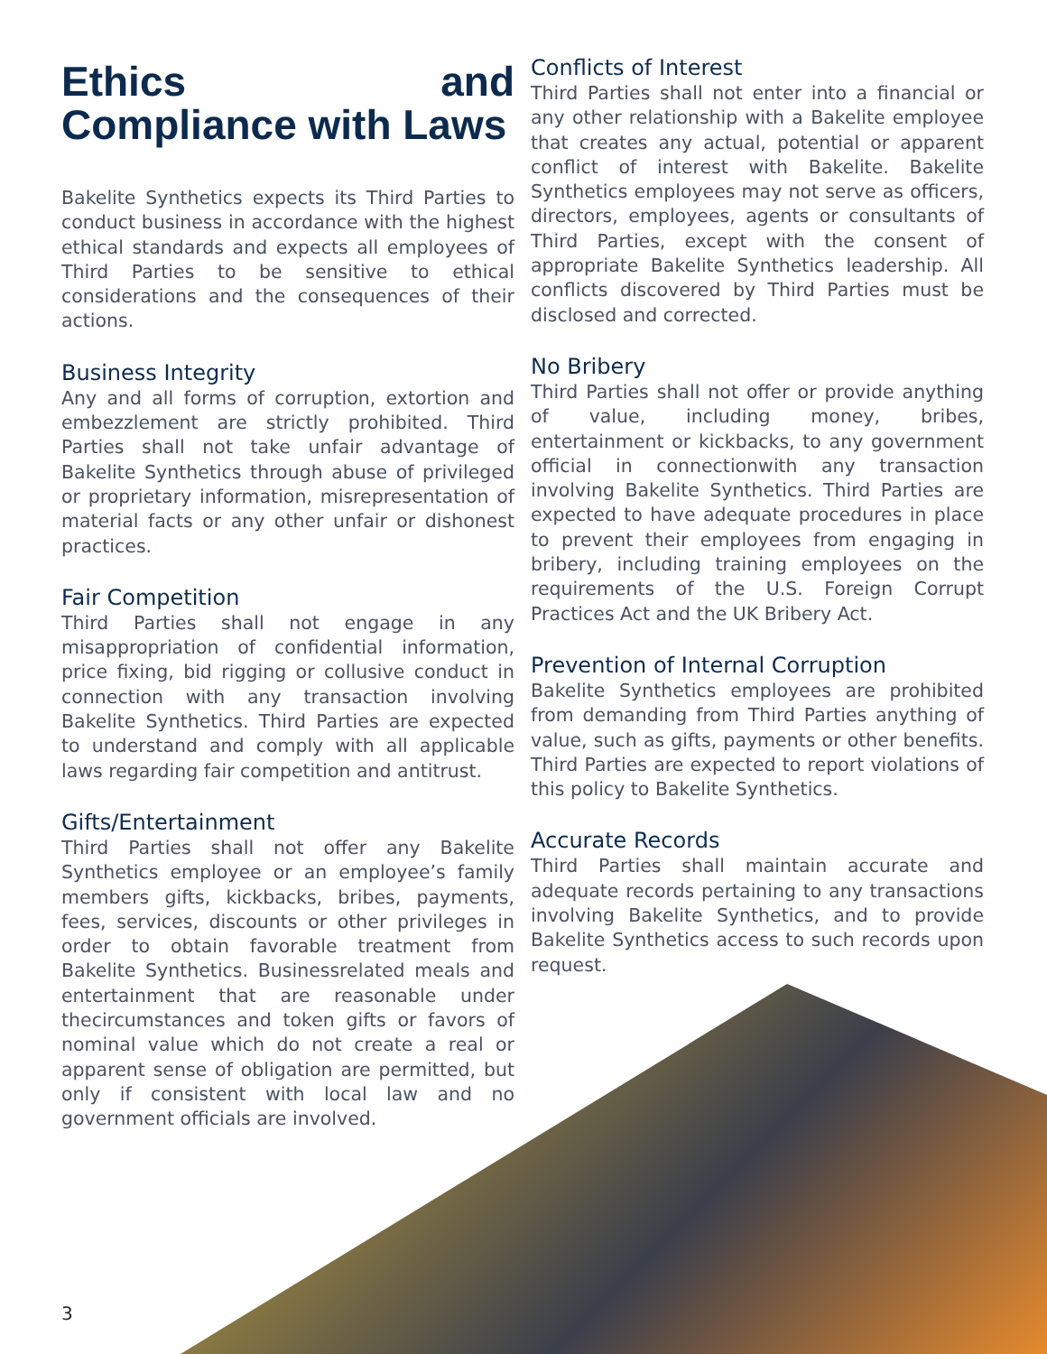Ethics and Compliance with Laws
Bakelite Synthetics expects its Third Parties to conduct business in accordance with the highest ethical standards and expects all employees of Third Parties to be sensitive to ethical considerations and the consequences of their actions.
Business Integrity
Any and all forms of corruption, extortion and embezzlement are strictly prohibited. Third Parties shall not take unfair advantage of Bakelite Synthetics through abuse of privileged or proprietary information, misrepresentation of material facts or any other unfair or dishonest practices.
Fair Competition
Third Parties shall not engage in any misappropriation of confidential information, price fixing, bid rigging or collusive conduct in connection with any transaction involving Bakelite Synthetics. Third Parties are expected to understand and comply with all applicable laws regarding fair competition and antitrust.
Gifts/Entertainment
Third Parties shall not offer any Bakelite Synthetics employee or an employee’s family members gifts, kickbacks, bribes, payments, fees, services, discounts or other privileges in order to obtain favorable treatment from Bakelite Synthetics. Businessrelated meals and entertainment that are reasonable under thecircumstances and token gifts or favors of nominal value which do not create a real or apparent sense of obligation are permitted, but only if consistent with local law and no government officials are involved.
Conflicts of Interest
Third Parties shall not enter into a financial or any other relationship with a Bakelite employee that creates any actual, potential or apparent conflict of interest with Bakelite. Bakelite Synthetics employees may not serve as officers, directors, employees, agents or consultants of Third Parties, except with the consent of appropriate Bakelite Synthetics leadership. All conflicts discovered by Third Parties must be disclosed and corrected.
No Bribery
Third Parties shall not offer or provide anything of value, including money, bribes, entertainment or kickbacks, to any government official in connectionwith any transaction involving Bakelite Synthetics. Third Parties are expected to have adequate procedures in place to prevent their employees from engaging in bribery, including training employees on the requirements of the U.S. Foreign Corrupt Practices Act and the UK Bribery Act.
Prevention of Internal Corruption
Bakelite Synthetics employees are prohibited from demanding from Third Parties anything of value, such as gifts, payments or other benefits. Third Parties are expected to report violations of this policy to Bakelite Synthetics.
Accurate Records
Third Parties shall maintain accurate and adequate records pertaining to any transactions involving Bakelite Synthetics, and to provide Bakelite Synthetics access to such records upon request.
3